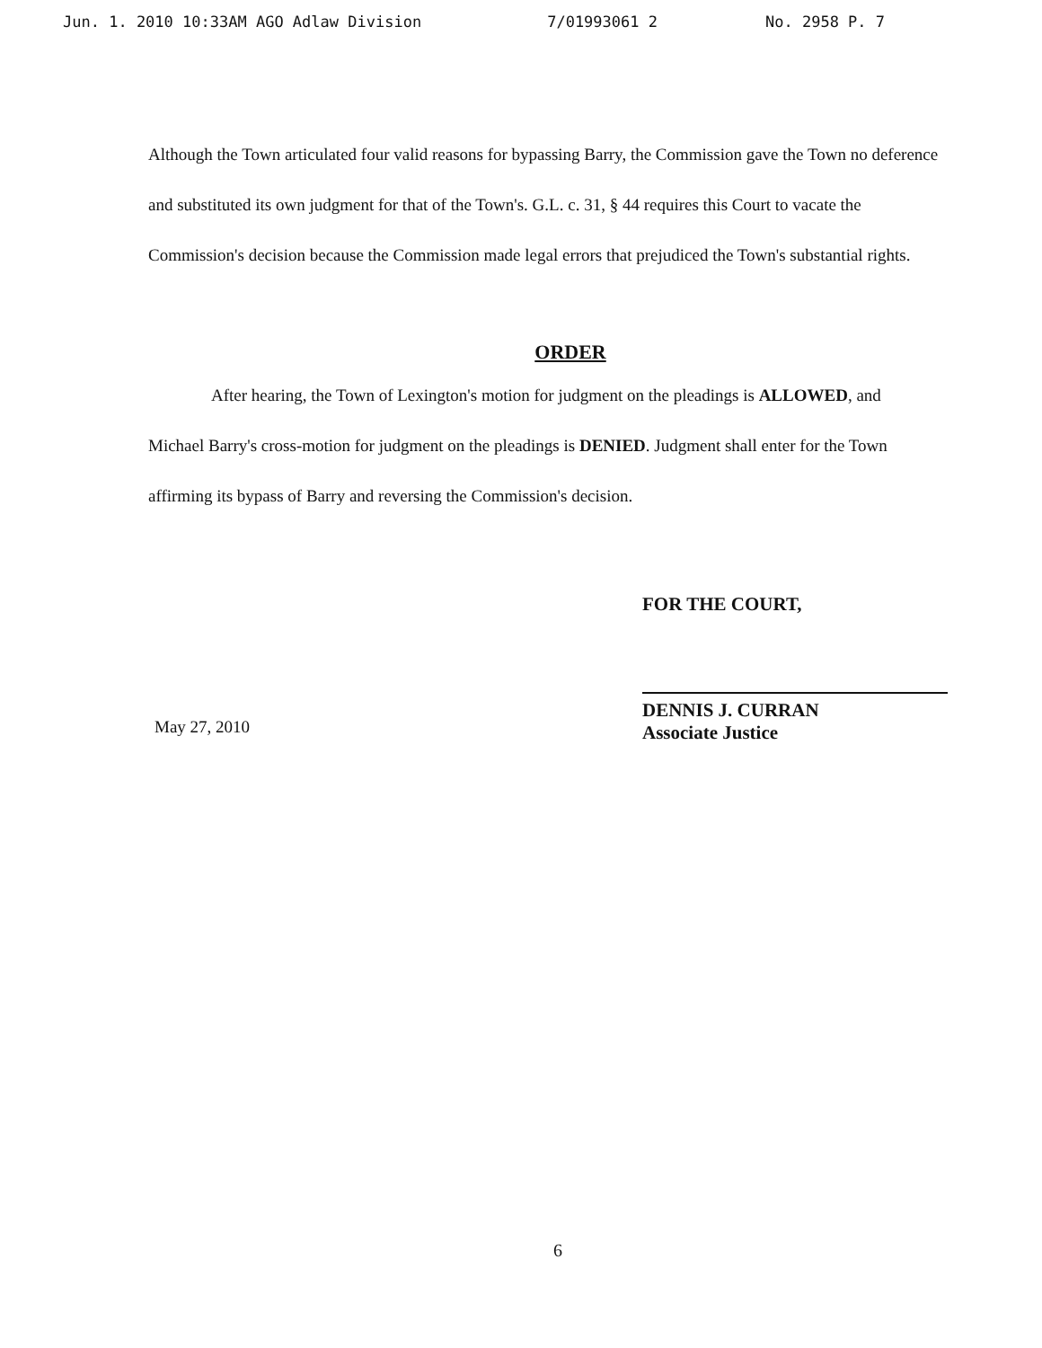Jun. 1. 2010 10:33AM AGO Adlaw Division 7/01993061 2 No. 2958 P. 7
Although the Town articulated four valid reasons for bypassing Barry, the Commission gave the Town no deference and substituted its own judgment for that of the Town's. G.L. c. 31, § 44 requires this Court to vacate the Commission's decision because the Commission made legal errors that prejudiced the Town's substantial rights.
ORDER
After hearing, the Town of Lexington's motion for judgment on the pleadings is ALLOWED, and Michael Barry's cross-motion for judgment on the pleadings is DENIED. Judgment shall enter for the Town affirming its bypass of Barry and reversing the Commission's decision.
FOR THE COURT,
DENNIS J. CURRAN
Associate Justice
May 27, 2010
6